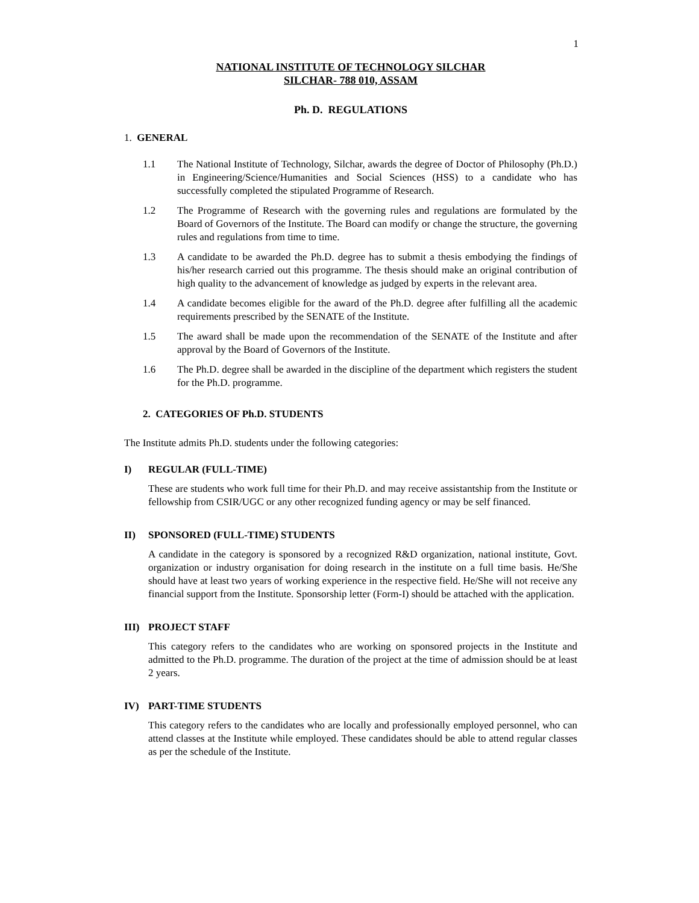1
NATIONAL INSTITUTE OF TECHNOLOGY SILCHAR
SILCHAR- 788 010, ASSAM
Ph. D. REGULATIONS
1. GENERAL
1.1 The National Institute of Technology, Silchar, awards the degree of Doctor of Philosophy (Ph.D.) in Engineering/Science/Humanities and Social Sciences (HSS) to a candidate who has successfully completed the stipulated Programme of Research.
1.2 The Programme of Research with the governing rules and regulations are formulated by the Board of Governors of the Institute. The Board can modify or change the structure, the governing rules and regulations from time to time.
1.3 A candidate to be awarded the Ph.D. degree has to submit a thesis embodying the findings of his/her research carried out this programme. The thesis should make an original contribution of high quality to the advancement of knowledge as judged by experts in the relevant area.
1.4 A candidate becomes eligible for the award of the Ph.D. degree after fulfilling all the academic requirements prescribed by the SENATE of the Institute.
1.5 The award shall be made upon the recommendation of the SENATE of the Institute and after approval by the Board of Governors of the Institute.
1.6 The Ph.D. degree shall be awarded in the discipline of the department which registers the student for the Ph.D. programme.
2. CATEGORIES OF Ph.D. STUDENTS
The Institute admits Ph.D. students under the following categories:
I) REGULAR (FULL-TIME)
These are students who work full time for their Ph.D. and may receive assistantship from the Institute or fellowship from CSIR/UGC or any other recognized funding agency or may be self financed.
II) SPONSORED (FULL-TIME) STUDENTS
A candidate in the category is sponsored by a recognized R&D organization, national institute, Govt. organization or industry organisation for doing research in the institute on a full time basis. He/She should have at least two years of working experience in the respective field. He/She will not receive any financial support from the Institute. Sponsorship letter (Form-I) should be attached with the application.
III) PROJECT STAFF
This category refers to the candidates who are working on sponsored projects in the Institute and admitted to the Ph.D. programme. The duration of the project at the time of admission should be at least 2 years.
IV) PART-TIME STUDENTS
This category refers to the candidates who are locally and professionally employed personnel, who can attend classes at the Institute while employed. These candidates should be able to attend regular classes as per the schedule of the Institute.